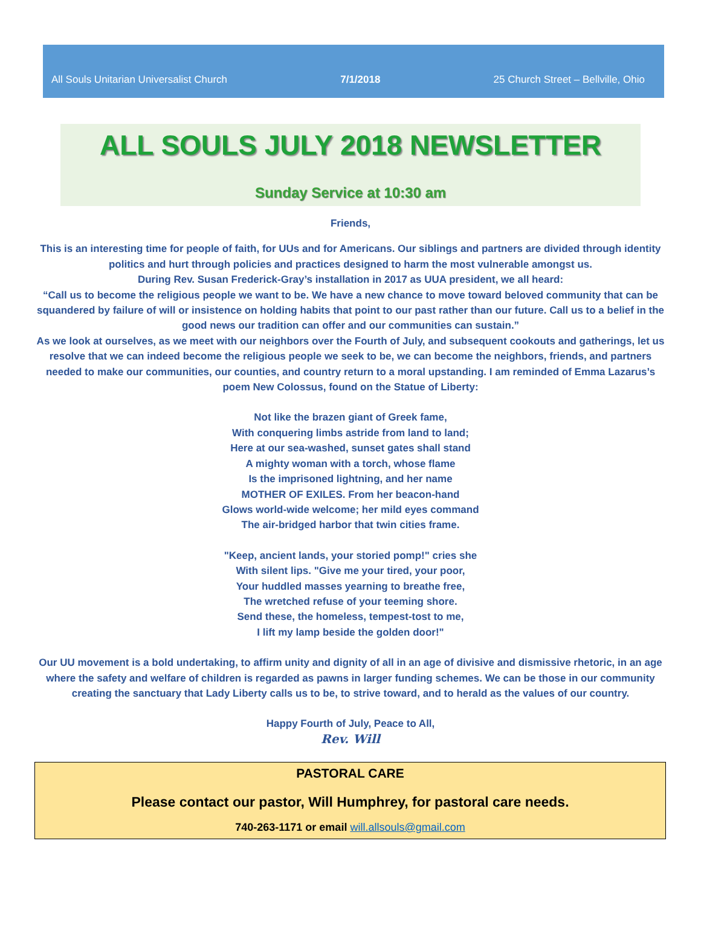All Souls Unitarian Universalist Church 7/1/2018 25 Church Street – Bellville, Ohio
ALL SOULS JULY 2018 NEWSLETTER
Sunday Service at 10:30 am
Friends,
This is an interesting time for people of faith, for UUs and for Americans. Our siblings and partners are divided through identity politics and hurt through policies and practices designed to harm the most vulnerable amongst us.
During Rev. Susan Frederick-Gray’s installation in 2017 as UUA president, we all heard:
“Call us to become the religious people we want to be. We have a new chance to move toward beloved community that can be squandered by failure of will or insistence on holding habits that point to our past rather than our future. Call us to a belief in the good news our tradition can offer and our communities can sustain.”
As we look at ourselves, as we meet with our neighbors over the Fourth of July, and subsequent cookouts and gatherings, let us resolve that we can indeed become the religious people we seek to be, we can become the neighbors, friends, and partners needed to make our communities, our counties, and country return to a moral upstanding. I am reminded of Emma Lazarus’s poem New Colossus, found on the Statue of Liberty:
Not like the brazen giant of Greek fame,
With conquering limbs astride from land to land;
Here at our sea-washed, sunset gates shall stand
A mighty woman with a torch, whose flame
Is the imprisoned lightning, and her name
MOTHER OF EXILES. From her beacon-hand
Glows world-wide welcome; her mild eyes command
The air-bridged harbor that twin cities frame.
"Keep, ancient lands, your storied pomp!" cries she
With silent lips. "Give me your tired, your poor,
Your huddled masses yearning to breathe free,
The wretched refuse of your teeming shore.
Send these, the homeless, tempest-tost to me,
I lift my lamp beside the golden door!"
Our UU movement is a bold undertaking, to affirm unity and dignity of all in an age of divisive and dismissive rhetoric, in an age where the safety and welfare of children is regarded as pawns in larger funding schemes. We can be those in our community creating the sanctuary that Lady Liberty calls us to be, to strive toward, and to herald as the values of our country.
Happy Fourth of July, Peace to All,
Rev. Will
PASTORAL CARE
Please contact our pastor, Will Humphrey, for pastoral care needs.
740-263-1171 or email will.allsouls@gmail.com